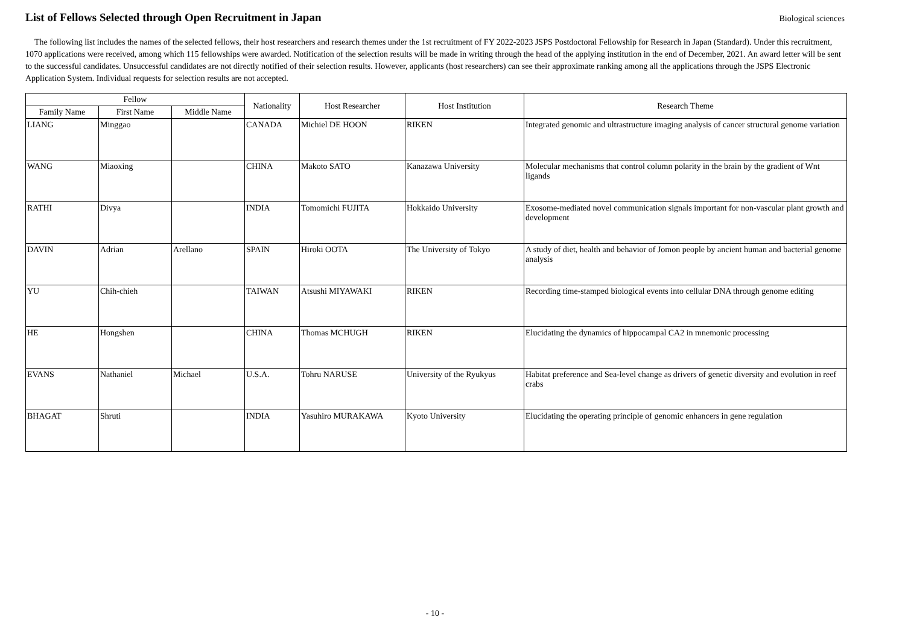List of Fellows Selected through Open Recruitment in Japan
Biological sciences
The following list includes the names of the selected fellows, their host researchers and research themes under the 1st recruitment of FY 2022-2023 JSPS Postdoctoral Fellowship for Research in Japan (Standard). Under this recruitment, 1070 applications were received, among which 115 fellowships were awarded. Notification of the selection results will be made in writing through the head of the applying institution in the end of December, 2021. An award letter will be sent to the successful candidates. Unsuccessful candidates are not directly notified of their selection results. However, applicants (host researchers) can see their approximate ranking among all the applications through the JSPS Electronic Application System. Individual requests for selection results are not accepted.
| Fellow | | | Nationality | Host Researcher | Host Institution | Research Theme |
| --- | --- | --- | --- | --- | --- | --- |
| Family Name | First Name | Middle Name | | | | |
| LIANG | Minggao | | CANADA | Michiel DE HOON | RIKEN | Integrated genomic and ultrastructure imaging analysis of cancer structural genome variation |
| WANG | Miaoxing | | CHINA | Makoto SATO | Kanazawa University | Molecular mechanisms that control column polarity in the brain by the gradient of Wnt ligands |
| RATHI | Divya | | INDIA | Tomomichi FUJITA | Hokkaido University | Exosome-mediated novel communication signals important for non-vascular plant growth and development |
| DAVIN | Adrian | Arellano | SPAIN | Hiroki OOTA | The University of Tokyo | A study of diet, health and behavior of Jomon people by ancient human and bacterial genome analysis |
| YU | Chih-chieh | | TAIWAN | Atsushi MIYAWAKI | RIKEN | Recording time-stamped biological events into cellular DNA through genome editing |
| HE | Hongshen | | CHINA | Thomas MCHUGH | RIKEN | Elucidating the dynamics of hippocampal CA2 in mnemonic processing |
| EVANS | Nathaniel | Michael | U.S.A. | Tohru NARUSE | University of the Ryukyus | Habitat preference and Sea-level change as drivers of genetic diversity and evolution in reef crabs |
| BHAGAT | Shruti | | INDIA | Yasuhiro MURAKAWA | Kyoto University | Elucidating the operating principle of genomic enhancers in gene regulation |
- 10 -